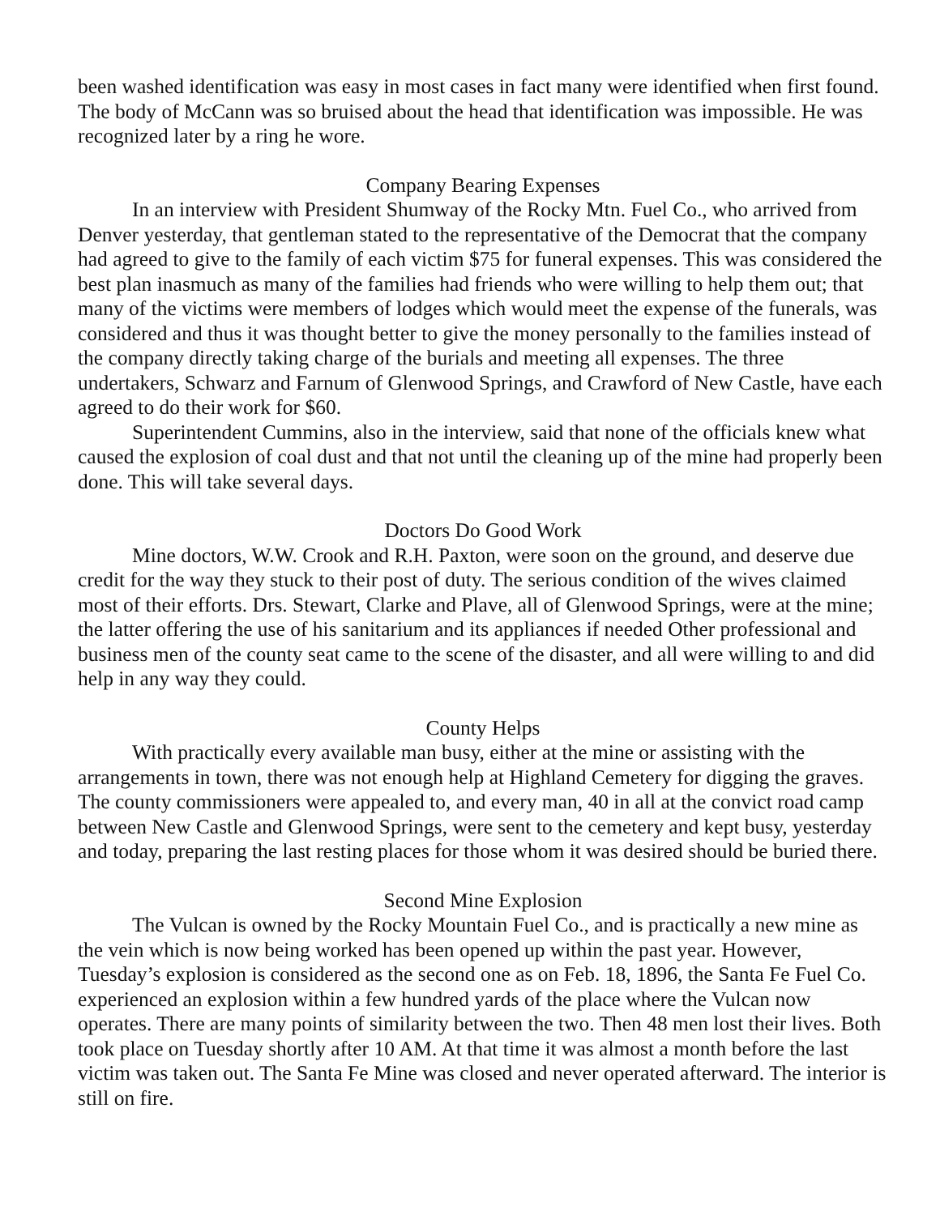been washed identification was easy in most cases in fact many were identified when first found. The body of McCann was so bruised about the head that identification was impossible. He was recognized later by a ring he wore.
Company Bearing Expenses
In an interview with President Shumway of the Rocky Mtn. Fuel Co., who arrived from Denver yesterday, that gentleman stated to the representative of the Democrat that the company had agreed to give to the family of each victim $75 for funeral expenses. This was considered the best plan inasmuch as many of the families had friends who were willing to help them out; that many of the victims were members of lodges which would meet the expense of the funerals, was considered and thus it was thought better to give the money personally to the families instead of the company directly taking charge of the burials and meeting all expenses. The three undertakers, Schwarz and Farnum of Glenwood Springs, and Crawford of New Castle, have each agreed to do their work for $60.
Superintendent Cummins, also in the interview, said that none of the officials knew what caused the explosion of coal dust and that not until the cleaning up of the mine had properly been done. This will take several days.
Doctors Do Good Work
Mine doctors, W.W. Crook and R.H. Paxton, were soon on the ground, and deserve due credit for the way they stuck to their post of duty. The serious condition of the wives claimed most of their efforts. Drs. Stewart, Clarke and Plave, all of Glenwood Springs, were at the mine; the latter offering the use of his sanitarium and its appliances if needed Other professional and business men of the county seat came to the scene of the disaster, and all were willing to and did help in any way they could.
County Helps
With practically every available man busy, either at the mine or assisting with the arrangements in town, there was not enough help at Highland Cemetery for digging the graves. The county commissioners were appealed to, and every man, 40 in all at the convict road camp between New Castle and Glenwood Springs, were sent to the cemetery and kept busy, yesterday and today, preparing the last resting places for those whom it was desired should be buried there.
Second Mine Explosion
The Vulcan is owned by the Rocky Mountain Fuel Co., and is practically a new mine as the vein which is now being worked has been opened up within the past year. However, Tuesday’s explosion is considered as the second one as on Feb. 18, 1896, the Santa Fe Fuel Co. experienced an explosion within a few hundred yards of the place where the Vulcan now operates. There are many points of similarity between the two. Then 48 men lost their lives. Both took place on Tuesday shortly after 10 AM. At that time it was almost a month before the last victim was taken out. The Santa Fe Mine was closed and never operated afterward. The interior is still on fire.